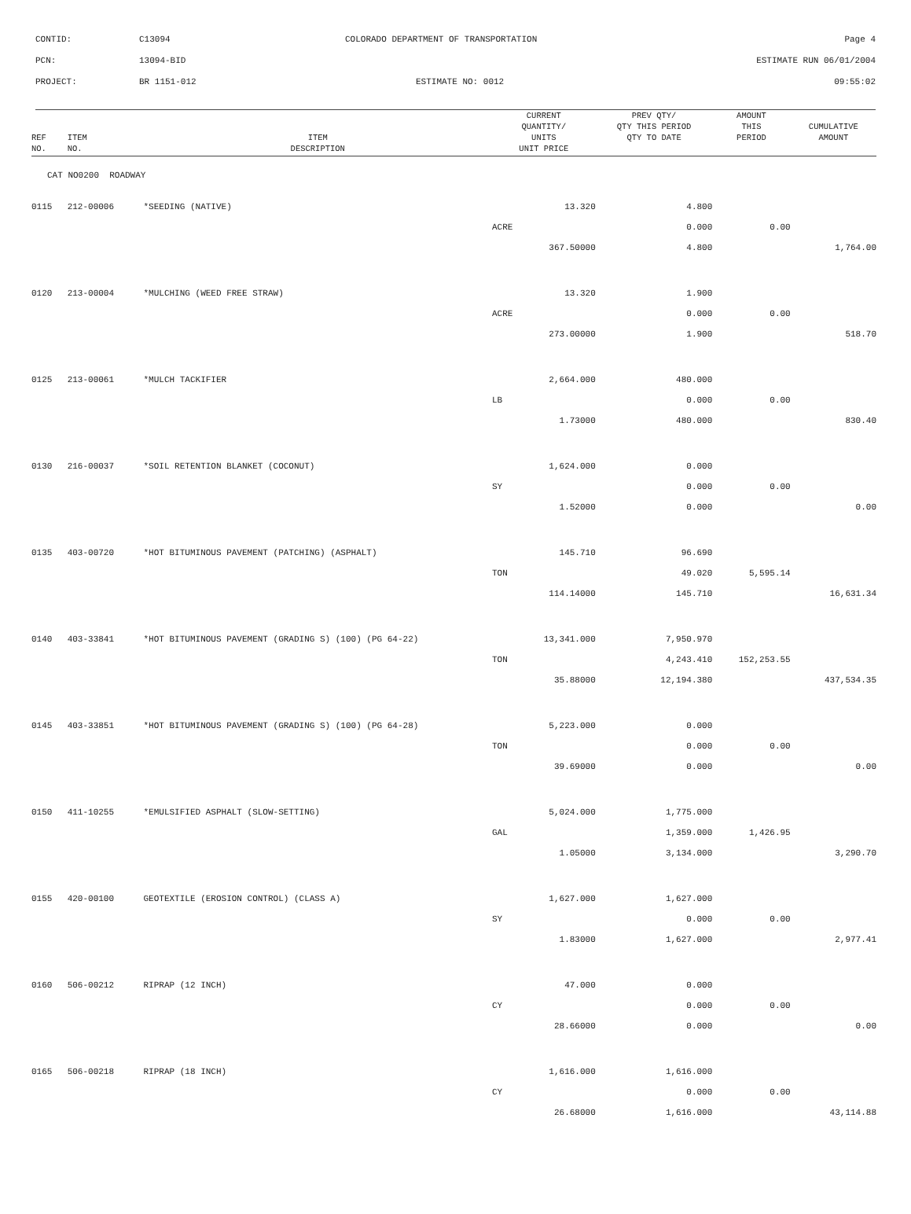CONTID: C13094 COLORADO DEPARTMENT OF TRANSPORTATION Page 4
PCN: 13094-BID ESTIMATE RUN 06/01/2004
PROJECT: BR 1151-012 ESTIMATE NO: 0012 09:55:02
| REF NO. | ITEM NO. | ITEM DESCRIPTION | CURRENT QUANTITY/ UNITS UNIT PRICE | PREV QTY/ QTY THIS PERIOD QTY TO DATE | AMOUNT THIS PERIOD | CUMULATIVE AMOUNT |
| --- | --- | --- | --- | --- | --- | --- |
| CAT NO0200 ROADWAY | | | | | | |
| 0115 | 212-00006 | *SEEDING (NATIVE) | 13.320 | 4.800 | | |
| | | | ACRE | 0.000 | 0.00 | |
| | | | 367.50000 | 4.800 | | 1,764.00 |
| 0120 | 213-00004 | *MULCHING (WEED FREE STRAW) | 13.320 | 1.900 | | |
| | | | ACRE | 0.000 | 0.00 | |
| | | | 273.00000 | 1.900 | | 518.70 |
| 0125 | 213-00061 | *MULCH TACKIFIER | 2,664.000 | 480.000 | | |
| | | | LB | 0.000 | 0.00 | |
| | | | 1.73000 | 480.000 | | 830.40 |
| 0130 | 216-00037 | *SOIL RETENTION BLANKET (COCONUT) | 1,624.000 | 0.000 | | |
| | | | SY | 0.000 | 0.00 | |
| | | | 1.52000 | 0.000 | | 0.00 |
| 0135 | 403-00720 | *HOT BITUMINOUS PAVEMENT (PATCHING) (ASPHALT) | 145.710 | 96.690 | | |
| | | | TON | 49.020 | 5,595.14 | |
| | | | 114.14000 | 145.710 | | 16,631.34 |
| 0140 | 403-33841 | *HOT BITUMINOUS PAVEMENT (GRADING S) (100) (PG 64-22) | 13,341.000 | 7,950.970 | | |
| | | | TON | 4,243.410 | 152,253.55 | |
| | | | 35.88000 | 12,194.380 | | 437,534.35 |
| 0145 | 403-33851 | *HOT BITUMINOUS PAVEMENT (GRADING S) (100) (PG 64-28) | 5,223.000 | 0.000 | | |
| | | | TON | 0.000 | 0.00 | |
| | | | 39.69000 | 0.000 | | 0.00 |
| 0150 | 411-10255 | *EMULSIFIED ASPHALT (SLOW-SETTING) | 5,024.000 | 1,775.000 | | |
| | | | GAL | 1,359.000 | 1,426.95 | |
| | | | 1.05000 | 3,134.000 | | 3,290.70 |
| 0155 | 420-00100 | GEOTEXTILE (EROSION CONTROL) (CLASS A) | 1,627.000 | 1,627.000 | | |
| | | | SY | 0.000 | 0.00 | |
| | | | 1.83000 | 1,627.000 | | 2,977.41 |
| 0160 | 506-00212 | RIPRAP (12 INCH) | 47.000 | 0.000 | | |
| | | | CY | 0.000 | 0.00 | |
| | | | 28.66000 | 0.000 | | 0.00 |
| 0165 | 506-00218 | RIPRAP (18 INCH) | 1,616.000 | 1,616.000 | | |
| | | | CY | 0.000 | 0.00 | |
| | | | 26.68000 | 1,616.000 | | 43,114.88 |